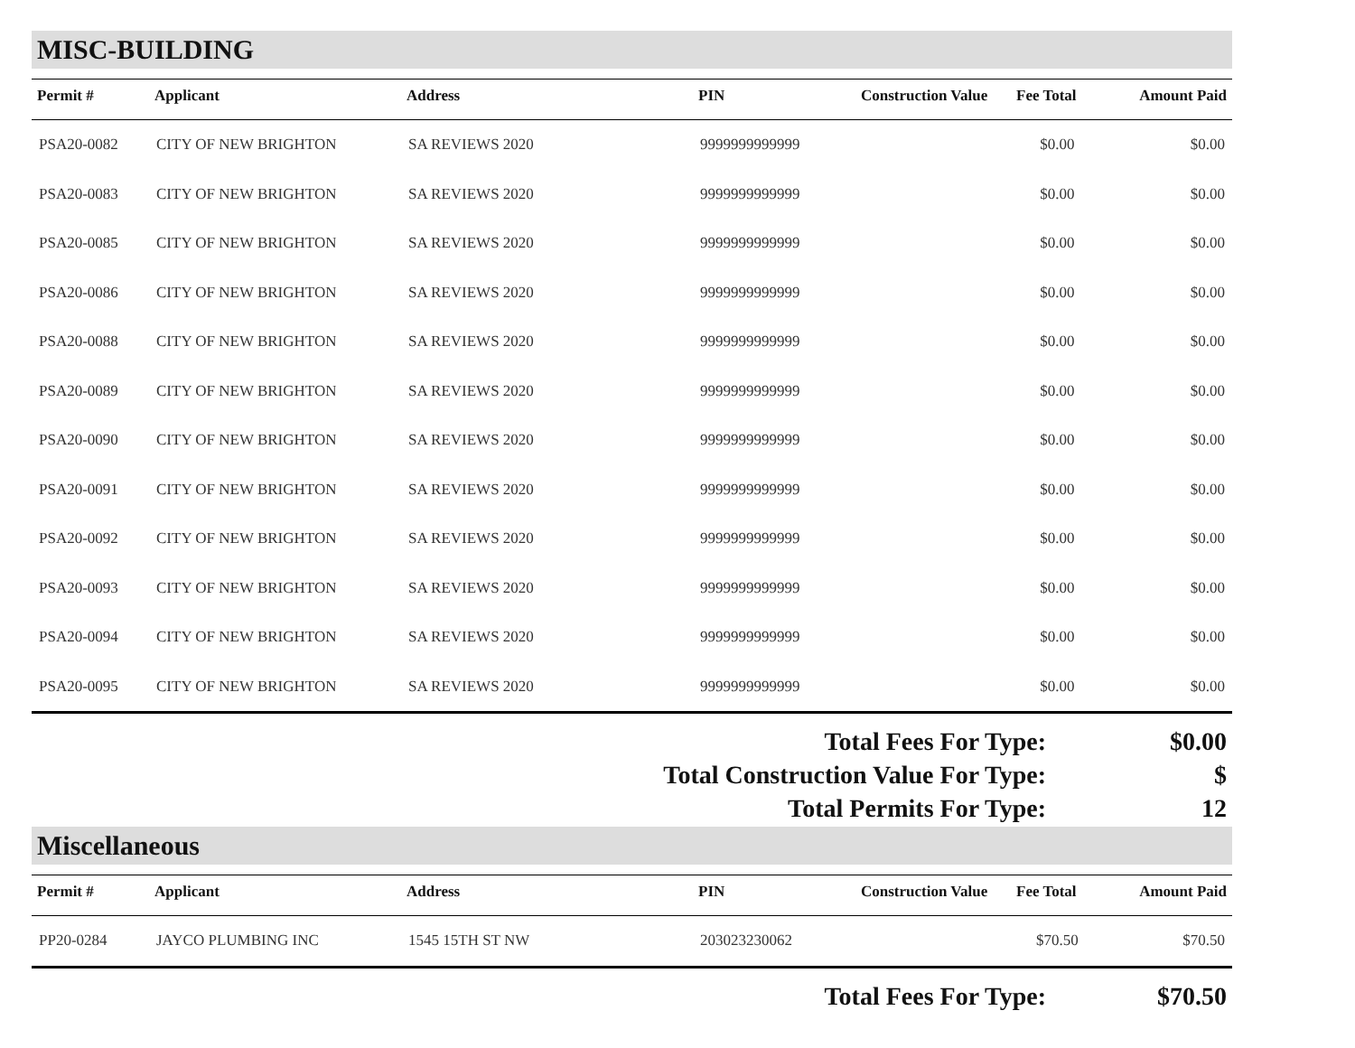MISC-BUILDING
| Permit # | Applicant | Address | PIN | Construction Value | Fee Total | Amount Paid |
| --- | --- | --- | --- | --- | --- | --- |
| PSA20-0082 | CITY OF NEW BRIGHTON | SA REVIEWS 2020 | 9999999999999 | | $0.00 | $0.00 |
| PSA20-0083 | CITY OF NEW BRIGHTON | SA REVIEWS 2020 | 9999999999999 | | $0.00 | $0.00 |
| PSA20-0085 | CITY OF NEW BRIGHTON | SA REVIEWS 2020 | 9999999999999 | | $0.00 | $0.00 |
| PSA20-0086 | CITY OF NEW BRIGHTON | SA REVIEWS 2020 | 9999999999999 | | $0.00 | $0.00 |
| PSA20-0088 | CITY OF NEW BRIGHTON | SA REVIEWS 2020 | 9999999999999 | | $0.00 | $0.00 |
| PSA20-0089 | CITY OF NEW BRIGHTON | SA REVIEWS 2020 | 9999999999999 | | $0.00 | $0.00 |
| PSA20-0090 | CITY OF NEW BRIGHTON | SA REVIEWS 2020 | 9999999999999 | | $0.00 | $0.00 |
| PSA20-0091 | CITY OF NEW BRIGHTON | SA REVIEWS 2020 | 9999999999999 | | $0.00 | $0.00 |
| PSA20-0092 | CITY OF NEW BRIGHTON | SA REVIEWS 2020 | 9999999999999 | | $0.00 | $0.00 |
| PSA20-0093 | CITY OF NEW BRIGHTON | SA REVIEWS 2020 | 9999999999999 | | $0.00 | $0.00 |
| PSA20-0094 | CITY OF NEW BRIGHTON | SA REVIEWS 2020 | 9999999999999 | | $0.00 | $0.00 |
| PSA20-0095 | CITY OF NEW BRIGHTON | SA REVIEWS 2020 | 9999999999999 | | $0.00 | $0.00 |
Total Fees For Type:
$0.00
Total Construction Value For Type:
$
Total Permits For Type:
12
Miscellaneous
| Permit # | Applicant | Address | PIN | Construction Value | Fee Total | Amount Paid |
| --- | --- | --- | --- | --- | --- | --- |
| PP20-0284 | JAYCO PLUMBING INC | 1545 15TH ST NW | 203023230062 | | $70.50 | $70.50 |
Total Fees For Type:
$70.50